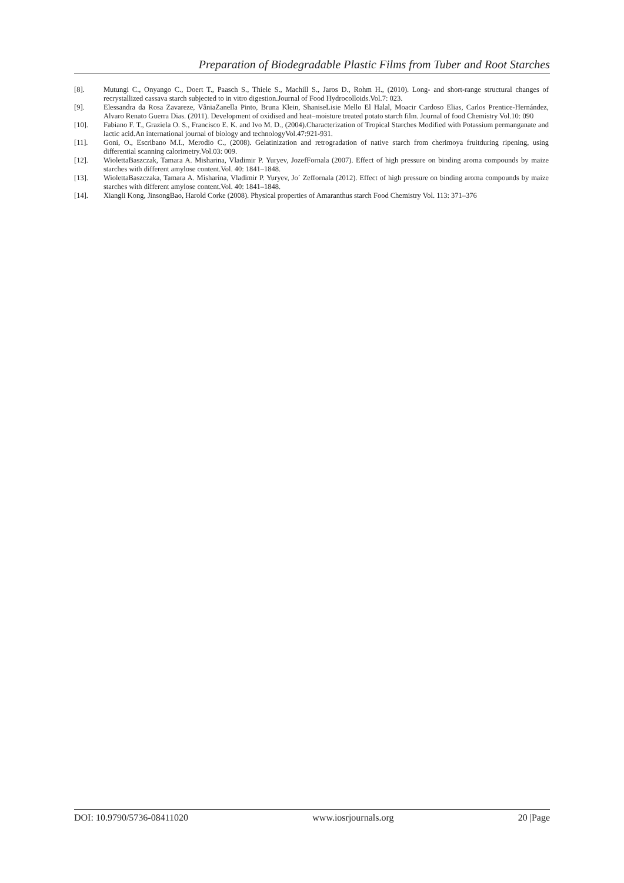Preparation of Biodegradable Plastic Films from Tuber and Root Starches
[8]. Mutungi C., Onyango C., Doert T., Paasch S., Thiele S., Machill S., Jaros D., Rohm H., (2010). Long- and short-range structural changes of recrystallized cassava starch subjected to in vitro digestion.Journal of Food Hydrocolloids.Vol.7: 023.
[9]. Elessandra da Rosa Zavareze, VâniaZanella Pinto, Bruna Klein, ShaniseLisie Mello El Halal, Moacir Cardoso Elias, Carlos Prentice-Hernández, Alvaro Renato Guerra Dias. (2011). Development of oxidised and heat–moisture treated potato starch film. Journal of food Chemistry Vol.10: 090
[10]. Fabiano F. T., Graziela O. S., Francisco E. K. and Ivo M. D., (2004).Characterization of Tropical Starches Modified with Potassium permanganate and lactic acid.An international journal of biology and technologyVol.47:921-931.
[11]. Goni, O., Escribano M.I., Merodio C., (2008). Gelatinization and retrogradation of native starch from cherimoya fruitduring ripening, using differential scanning calorimetry.Vol.03: 009.
[12]. WiolettaBaszczak, Tamara A. Misharina, Vladimir P. Yuryev, JozefFornala (2007). Effect of high pressure on binding aroma compounds by maize starches with different amylose content.Vol. 40: 1841–1848.
[13]. WiolettaBaszczaka, Tamara A. Misharina, Vladimir P. Yuryev, Jo´ Zeffornala (2012). Effect of high pressure on binding aroma compounds by maize starches with different amylose content.Vol. 40: 1841–1848.
[14]. Xiangli Kong, JinsongBao, Harold Corke (2008). Physical properties of Amaranthus starch Food Chemistry Vol. 113: 371–376
DOI: 10.9790/5736-08411020 www.iosrjournals.org 20 |Page